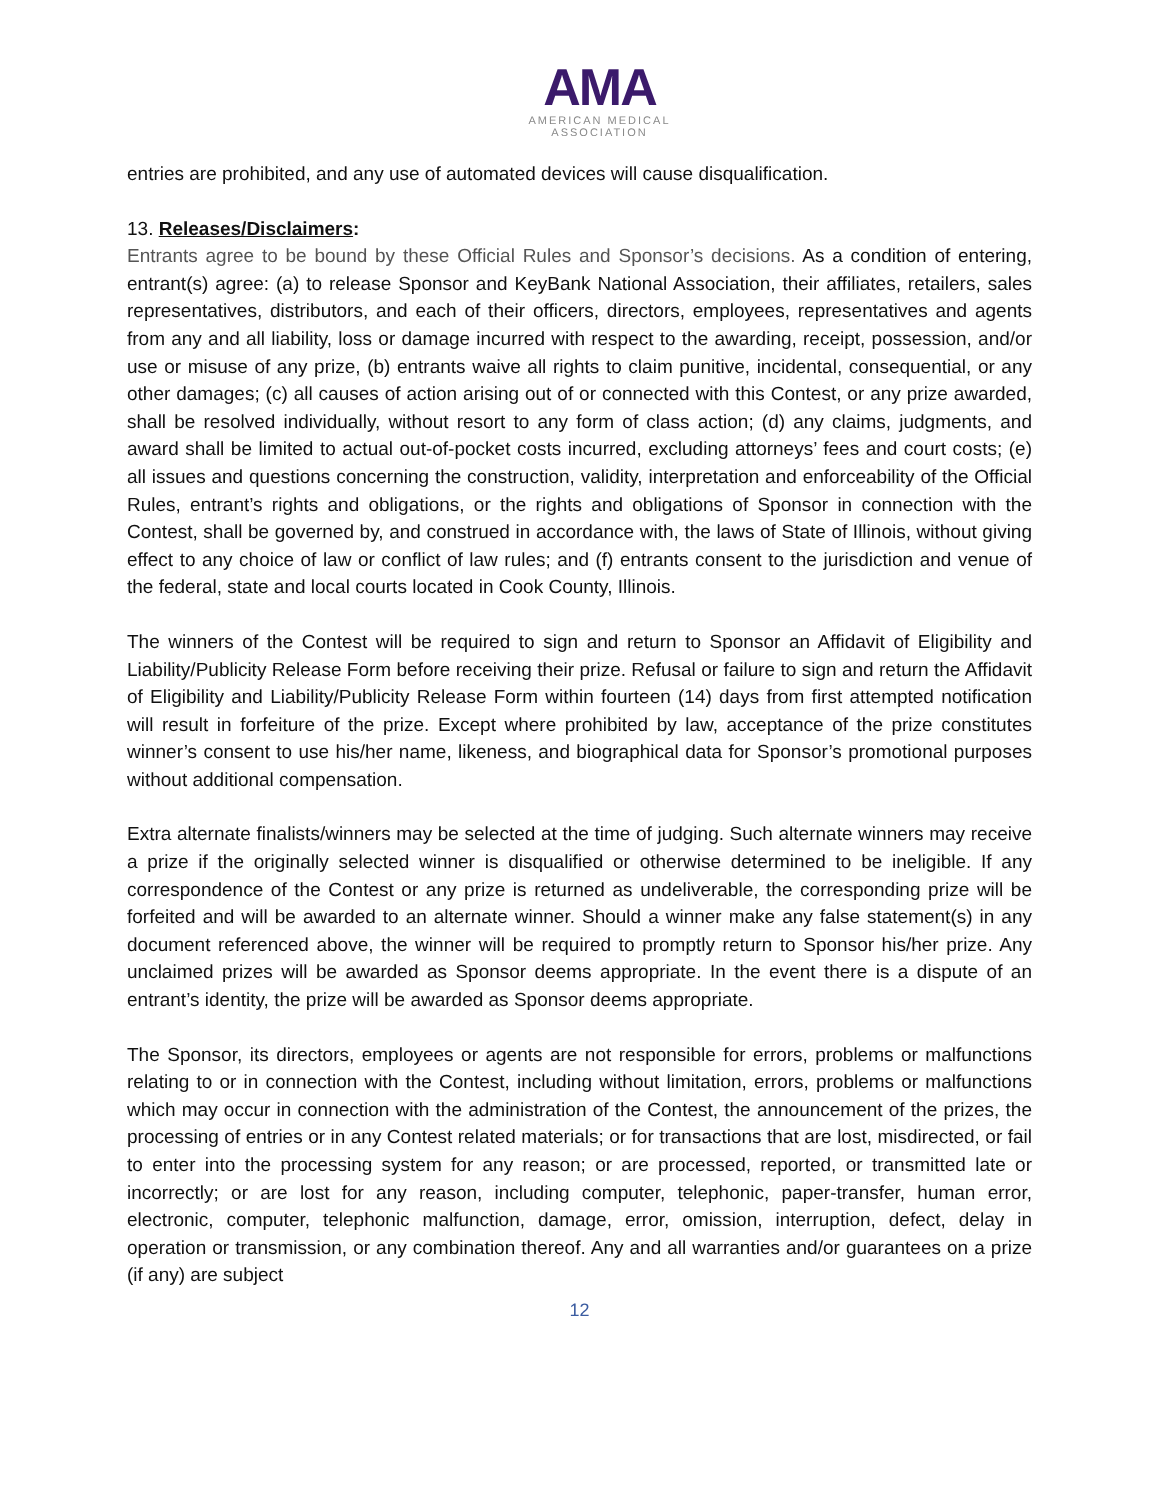AMA
AMERICAN MEDICAL
ASSOCIATION
entries are prohibited, and any use of automated devices will cause disqualification.
13. Releases/Disclaimers:
Entrants agree to be bound by these Official Rules and Sponsor’s decisions. As a condition of entering, entrant(s) agree: (a) to release Sponsor and KeyBank National Association, their affiliates, retailers, sales representatives, distributors, and each of their officers, directors, employees, representatives and agents from any and all liability, loss or damage incurred with respect to the awarding, receipt, possession, and/or use or misuse of any prize, (b) entrants waive all rights to claim punitive, incidental, consequential, or any other damages; (c) all causes of action arising out of or connected with this Contest, or any prize awarded, shall be resolved individually, without resort to any form of class action; (d) any claims, judgments, and award shall be limited to actual out-of-pocket costs incurred, excluding attorneys’ fees and court costs; (e) all issues and questions concerning the construction, validity, interpretation and enforceability of the Official Rules, entrant’s rights and obligations, or the rights and obligations of Sponsor in connection with the Contest, shall be governed by, and construed in accordance with, the laws of State of Illinois, without giving effect to any choice of law or conflict of law rules; and (f) entrants consent to the jurisdiction and venue of the federal, state and local courts located in Cook County, Illinois.
The winners of the Contest will be required to sign and return to Sponsor an Affidavit of Eligibility and Liability/Publicity Release Form before receiving their prize. Refusal or failure to sign and return the Affidavit of Eligibility and Liability/Publicity Release Form within fourteen (14) days from first attempted notification will result in forfeiture of the prize. Except where prohibited by law, acceptance of the prize constitutes winner’s consent to use his/her name, likeness, and biographical data for Sponsor’s promotional purposes without additional compensation.
Extra alternate finalists/winners may be selected at the time of judging. Such alternate winners may receive a prize if the originally selected winner is disqualified or otherwise determined to be ineligible. If any correspondence of the Contest or any prize is returned as undeliverable, the corresponding prize will be forfeited and will be awarded to an alternate winner. Should a winner make any false statement(s) in any document referenced above, the winner will be required to promptly return to Sponsor his/her prize. Any unclaimed prizes will be awarded as Sponsor deems appropriate. In the event there is a dispute of an entrant’s identity, the prize will be awarded as Sponsor deems appropriate.
The Sponsor, its directors, employees or agents are not responsible for errors, problems or malfunctions relating to or in connection with the Contest, including without limitation, errors, problems or malfunctions which may occur in connection with the administration of the Contest, the announcement of the prizes, the processing of entries or in any Contest related materials; or for transactions that are lost, misdirected, or fail to enter into the processing system for any reason; or are processed, reported, or transmitted late or incorrectly; or are lost for any reason, including computer, telephonic, paper-transfer, human error, electronic, computer, telephonic malfunction, damage, error, omission, interruption, defect, delay in operation or transmission, or any combination thereof. Any and all warranties and/or guarantees on a prize (if any) are subject
12